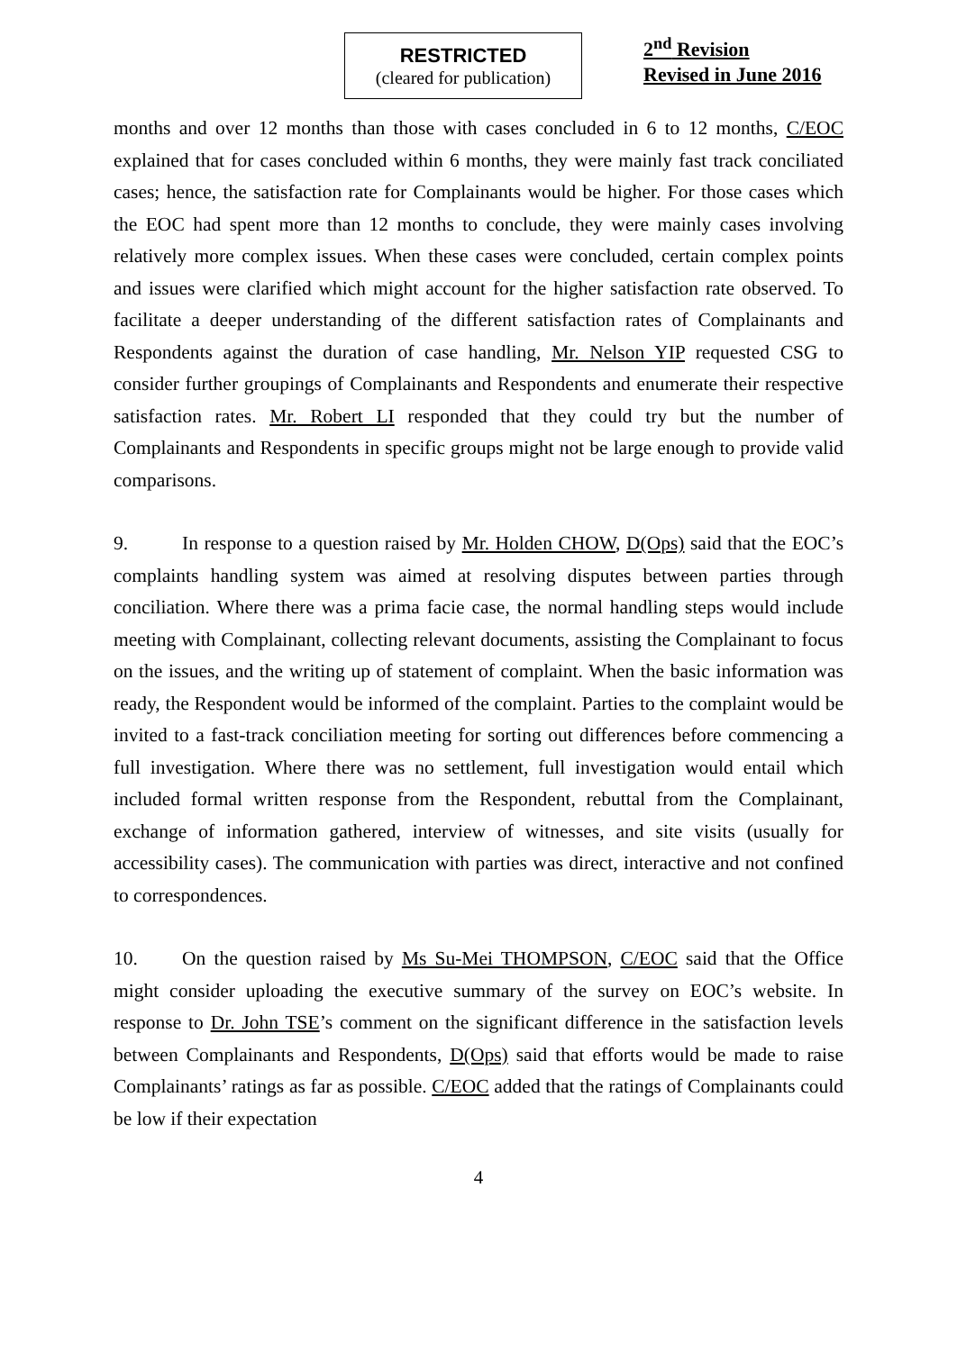RESTRICTED
(cleared for publication)
2<sup>nd</sup> Revision
Revised in June 2016
months and over 12 months than those with cases concluded in 6 to 12 months, C/EOC explained that for cases concluded within 6 months, they were mainly fast track conciliated cases; hence, the satisfaction rate for Complainants would be higher. For those cases which the EOC had spent more than 12 months to conclude, they were mainly cases involving relatively more complex issues. When these cases were concluded, certain complex points and issues were clarified which might account for the higher satisfaction rate observed. To facilitate a deeper understanding of the different satisfaction rates of Complainants and Respondents against the duration of case handling, Mr. Nelson YIP requested CSG to consider further groupings of Complainants and Respondents and enumerate their respective satisfaction rates. Mr. Robert LI responded that they could try but the number of Complainants and Respondents in specific groups might not be large enough to provide valid comparisons.
9. In response to a question raised by Mr. Holden CHOW, D(Ops) said that the EOC’s complaints handling system was aimed at resolving disputes between parties through conciliation. Where there was a prima facie case, the normal handling steps would include meeting with Complainant, collecting relevant documents, assisting the Complainant to focus on the issues, and the writing up of statement of complaint. When the basic information was ready, the Respondent would be informed of the complaint. Parties to the complaint would be invited to a fast-track conciliation meeting for sorting out differences before commencing a full investigation. Where there was no settlement, full investigation would entail which included formal written response from the Respondent, rebuttal from the Complainant, exchange of information gathered, interview of witnesses, and site visits (usually for accessibility cases). The communication with parties was direct, interactive and not confined to correspondences.
10. On the question raised by Ms Su-Mei THOMPSON, C/EOC said that the Office might consider uploading the executive summary of the survey on EOC’s website. In response to Dr. John TSE’s comment on the significant difference in the satisfaction levels between Complainants and Respondents, D(Ops) said that efforts would be made to raise Complainants’ ratings as far as possible. C/EOC added that the ratings of Complainants could be low if their expectation
4